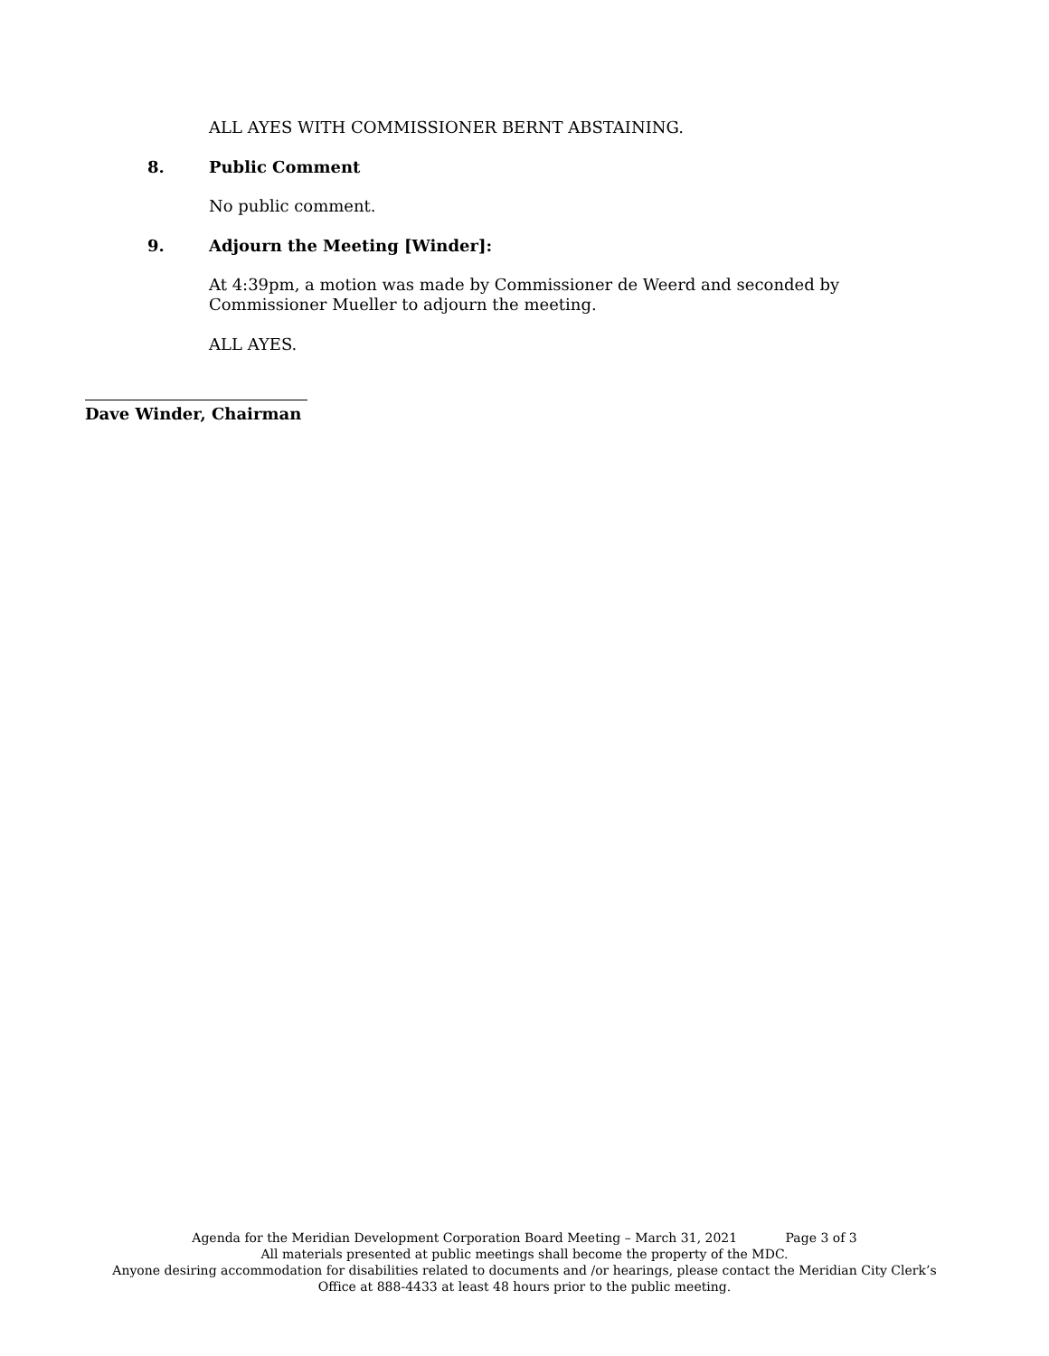ALL AYES WITH COMMISSIONER BERNT ABSTAINING.
8. Public Comment
No public comment.
9. Adjourn the Meeting [Winder]:
At 4:39pm, a motion was made by Commissioner de Weerd and seconded by Commissioner Mueller to adjourn the meeting.
ALL AYES.
Dave Winder, Chairman
Agenda for the Meridian Development Corporation Board Meeting – March 31, 2021 Page 3 of 3
All materials presented at public meetings shall become the property of the MDC.
Anyone desiring accommodation for disabilities related to documents and /or hearings, please contact the Meridian City Clerk’s
Office at 888-4433 at least 48 hours prior to the public meeting.